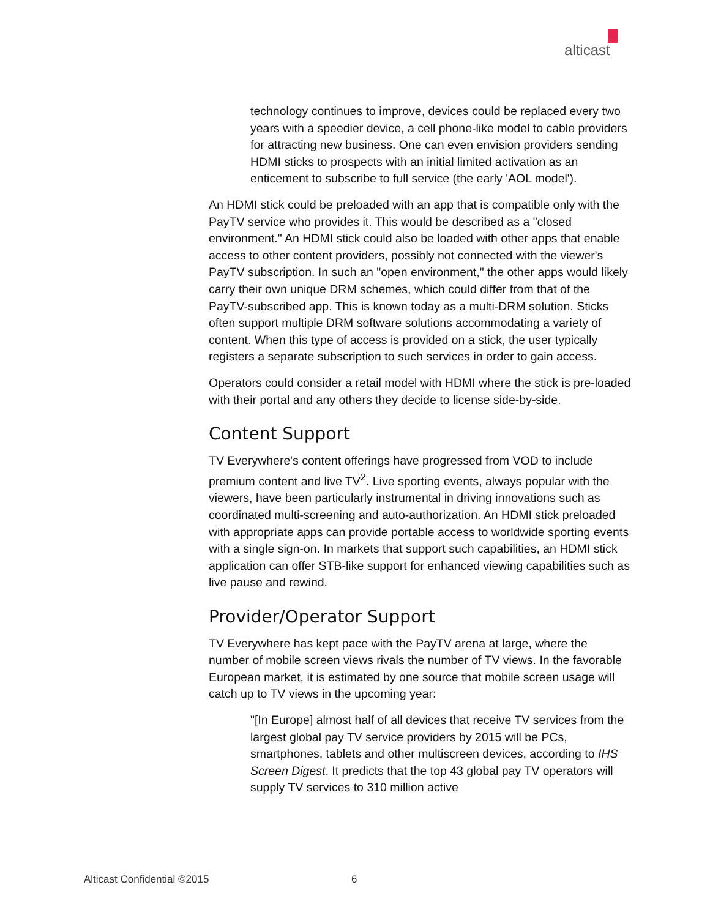alticast
technology continues to improve, devices could be replaced every two years with a speedier device, a cell phone-like model to cable providers for attracting new business. One can even envision providers sending HDMI sticks to prospects with an initial limited activation as an enticement to subscribe to full service (the early 'AOL model').
An HDMI stick could be preloaded with an app that is compatible only with the PayTV service who provides it. This would be described as a "closed environment." An HDMI stick could also be loaded with other apps that enable access to other content providers, possibly not connected with the viewer's PayTV subscription. In such an "open environment," the other apps would likely carry their own unique DRM schemes, which could differ from that of the PayTV-subscribed app. This is known today as a multi-DRM solution. Sticks often support multiple DRM software solutions accommodating a variety of content. When this type of access is provided on a stick, the user typically registers a separate subscription to such services in order to gain access.
Operators could consider a retail model with HDMI where the stick is pre-loaded with their portal and any others they decide to license side-by-side.
Content Support
TV Everywhere's content offerings have progressed from VOD to include premium content and live TV<sup>2</sup>. Live sporting events, always popular with the viewers, have been particularly instrumental in driving innovations such as coordinated multi-screening and auto-authorization. An HDMI stick preloaded with appropriate apps can provide portable access to worldwide sporting events with a single sign-on. In markets that support such capabilities, an HDMI stick application can offer STB-like support for enhanced viewing capabilities such as live pause and rewind.
Provider/Operator Support
TV Everywhere has kept pace with the PayTV arena at large, where the number of mobile screen views rivals the number of TV views. In the favorable European market, it is estimated by one source that mobile screen usage will catch up to TV views in the upcoming year:
"[In Europe] almost half of all devices that receive TV services from the largest global pay TV service providers by 2015 will be PCs, smartphones, tablets and other multiscreen devices, according to IHS Screen Digest. It predicts that the top 43 global pay TV operators will supply TV services to 310 million active
Alticast Confidential ©2015 6